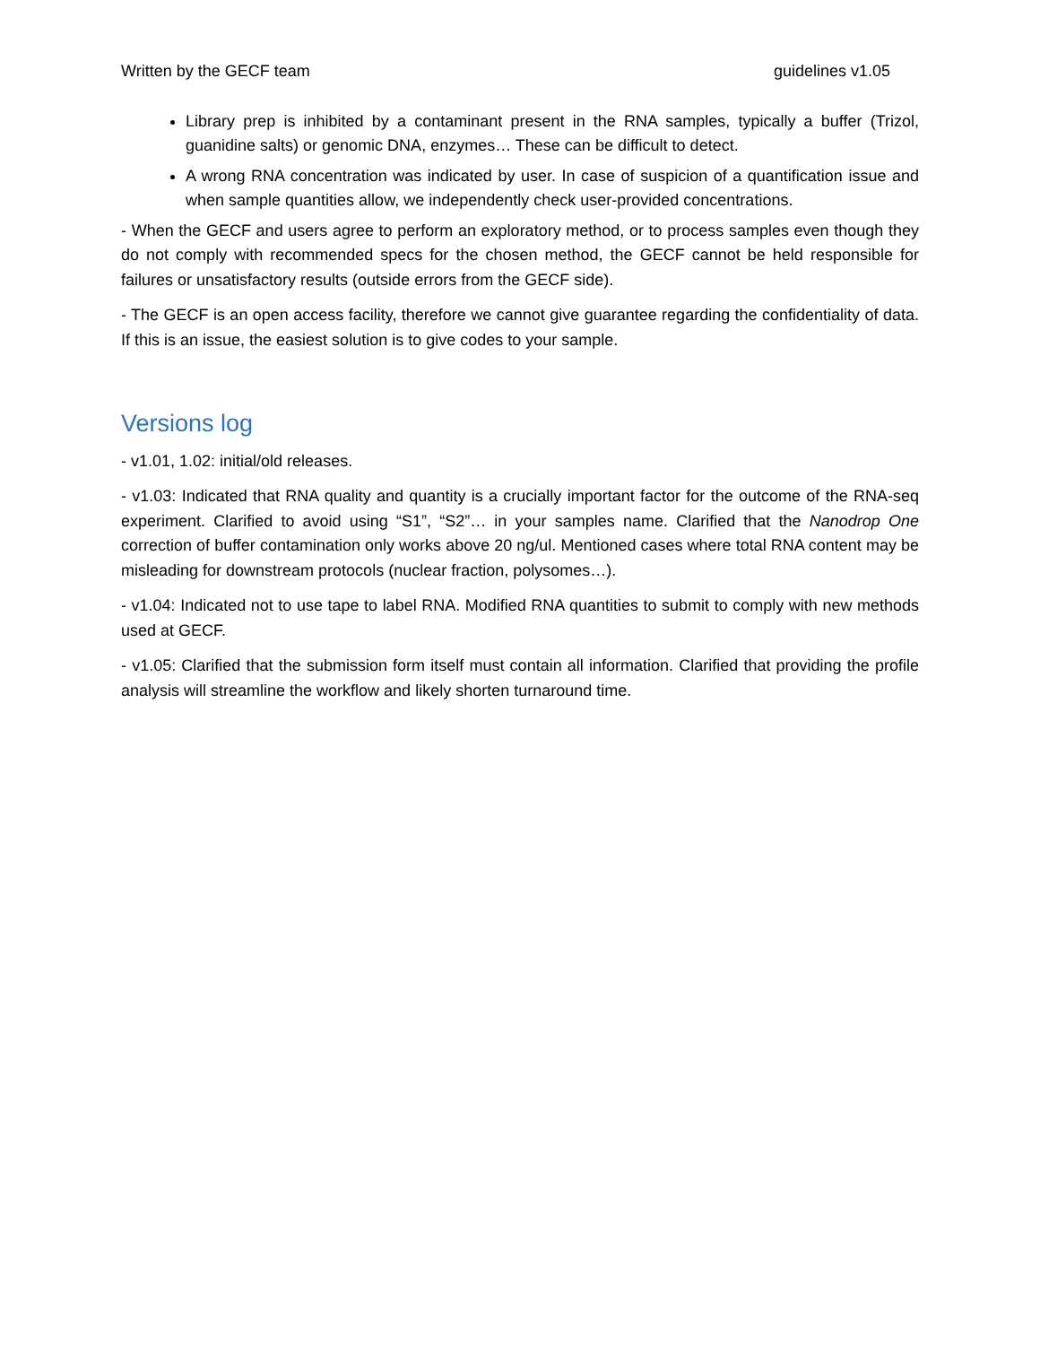Written by the GECF team guidelines v1.05
Library prep is inhibited by a contaminant present in the RNA samples, typically a buffer (Trizol, guanidine salts) or genomic DNA, enzymes… These can be difficult to detect.
A wrong RNA concentration was indicated by user. In case of suspicion of a quantification issue and when sample quantities allow, we independently check user-provided concentrations.
- When the GECF and users agree to perform an exploratory method, or to process samples even though they do not comply with recommended specs for the chosen method, the GECF cannot be held responsible for failures or unsatisfactory results (outside errors from the GECF side).
- The GECF is an open access facility, therefore we cannot give guarantee regarding the confidentiality of data. If this is an issue, the easiest solution is to give codes to your sample.
Versions log
- v1.01, 1.02: initial/old releases.
- v1.03: Indicated that RNA quality and quantity is a crucially important factor for the outcome of the RNA-seq experiment. Clarified to avoid using “S1”, “S2”… in your samples name. Clarified that the Nanodrop One correction of buffer contamination only works above 20 ng/ul. Mentioned cases where total RNA content may be misleading for downstream protocols (nuclear fraction, polysomes…).
- v1.04: Indicated not to use tape to label RNA. Modified RNA quantities to submit to comply with new methods used at GECF.
- v1.05: Clarified that the submission form itself must contain all information. Clarified that providing the profile analysis will streamline the workflow and likely shorten turnaround time.